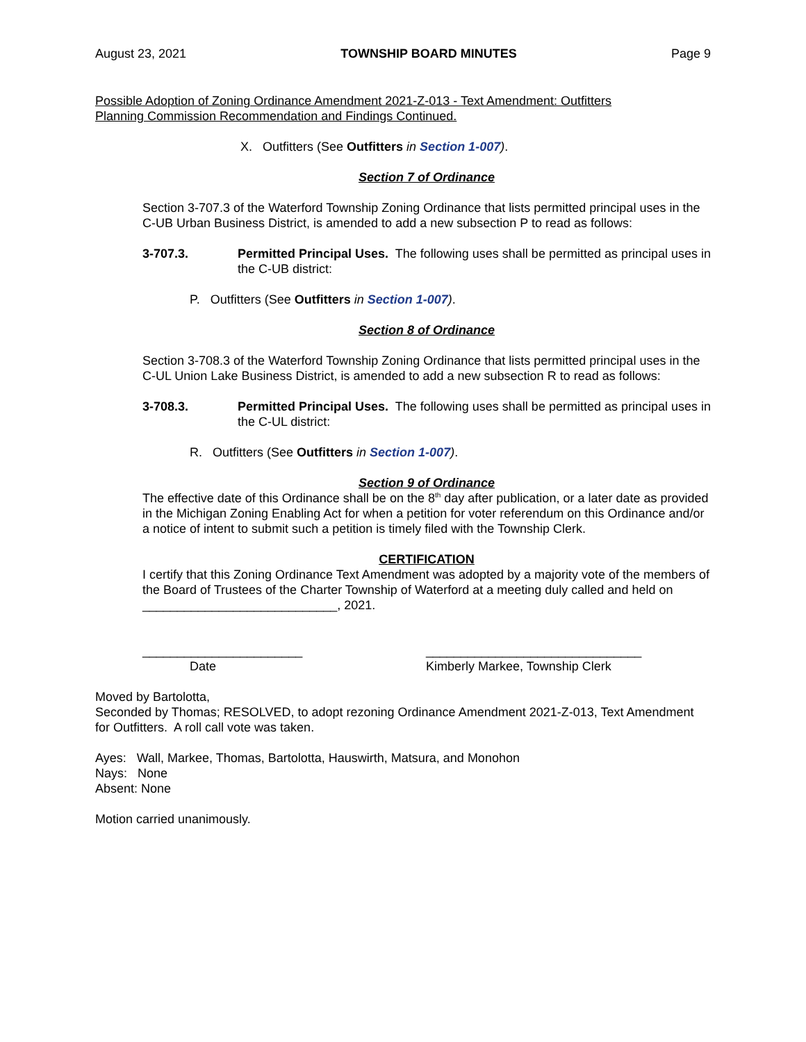August 23, 2021 TOWNSHIP BOARD MINUTES Page 9
Possible Adoption of Zoning Ordinance Amendment 2021-Z-013 - Text Amendment: Outfitters
Planning Commission Recommendation and Findings Continued.
X. Outfitters (See Outfitters in Section 1-007).
Section 7 of Ordinance
Section 3-707.3 of the Waterford Township Zoning Ordinance that lists permitted principal uses in the C-UB Urban Business District, is amended to add a new subsection P to read as follows:
3-707.3. Permitted Principal Uses. The following uses shall be permitted as principal uses in the C-UB district:
P. Outfitters (See Outfitters in Section 1-007).
Section 8 of Ordinance
Section 3-708.3 of the Waterford Township Zoning Ordinance that lists permitted principal uses in the C-UL Union Lake Business District, is amended to add a new subsection R to read as follows:
3-708.3. Permitted Principal Uses. The following uses shall be permitted as principal uses in the C-UL district:
R. Outfitters (See Outfitters in Section 1-007).
Section 9 of Ordinance
The effective date of this Ordinance shall be on the 8<sup>th</sup> day after publication, or a later date as provided in the Michigan Zoning Enabling Act for when a petition for voter referendum on this Ordinance and/or a notice of intent to submit such a petition is timely filed with the Township Clerk.
CERTIFICATION
I certify that this Zoning Ordinance Text Amendment was adopted by a majority vote of the members of the Board of Trustees of the Charter Township of Waterford at a meeting duly called and held on ____________________________, 2021.
_______________________
Date
_______________________________
Kimberly Markee, Township Clerk
Moved by Bartolotta,
Seconded by Thomas; RESOLVED, to adopt rezoning Ordinance Amendment 2021-Z-013, Text Amendment for Outfitters. A roll call vote was taken.
Ayes: Wall, Markee, Thomas, Bartolotta, Hauswirth, Matsura, and Monohon
Nays: None
Absent: None
Motion carried unanimously.